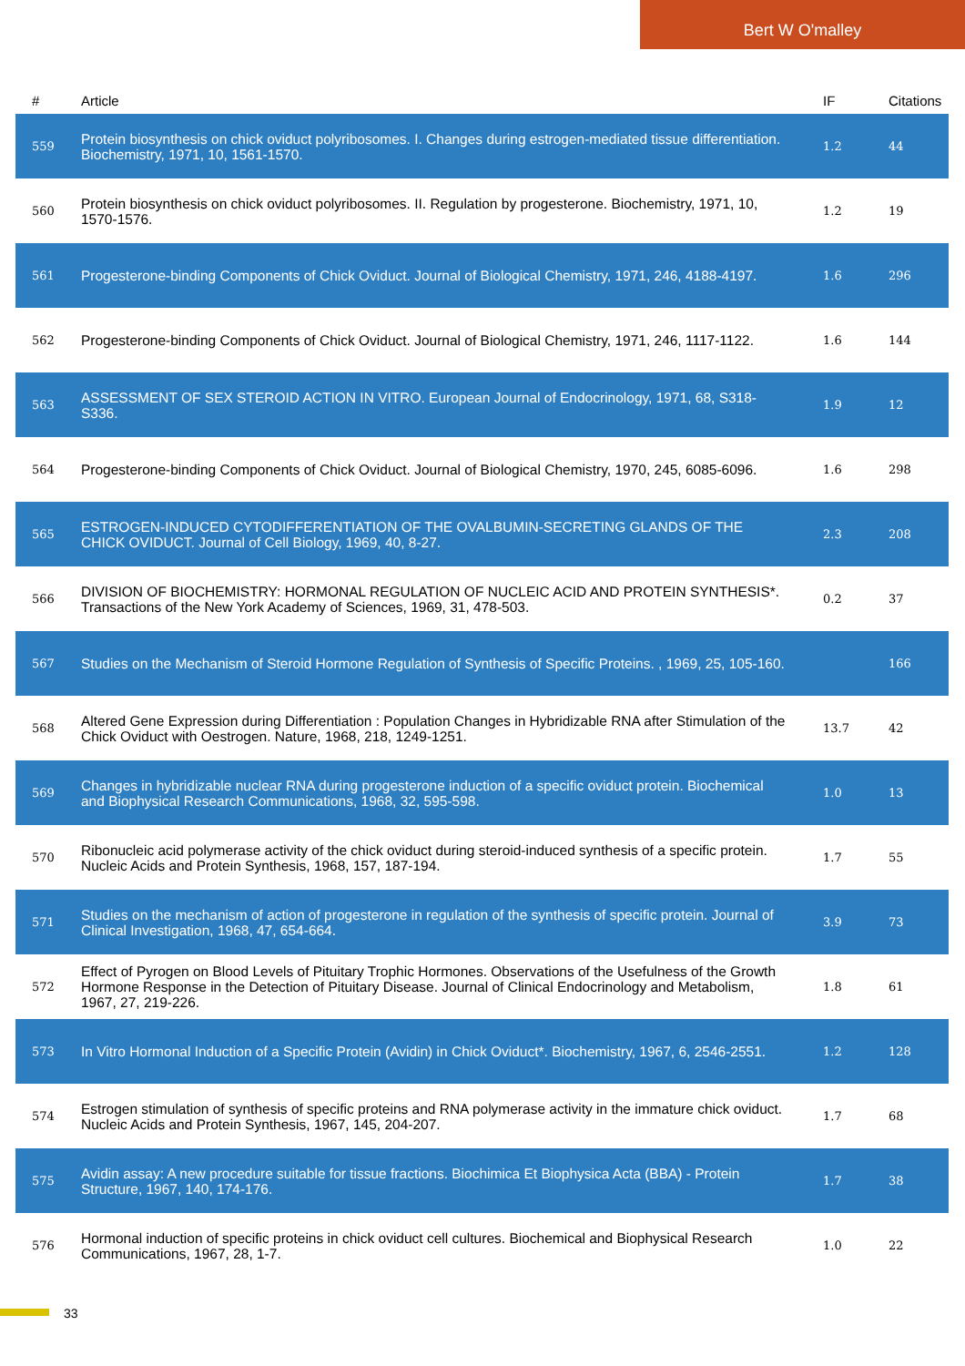Bert W O'malley
| # | Article | IF | Citations |
| --- | --- | --- | --- |
| 559 | Protein biosynthesis on chick oviduct polyribosomes. I. Changes during estrogen-mediated tissue differentiation. Biochemistry, 1971, 10, 1561-1570. | 1.2 | 44 |
| 560 | Protein biosynthesis on chick oviduct polyribosomes. II. Regulation by progesterone. Biochemistry, 1971, 10, 1570-1576. | 1.2 | 19 |
| 561 | Progesterone-binding Components of Chick Oviduct. Journal of Biological Chemistry, 1971, 246, 4188-4197. | 1.6 | 296 |
| 562 | Progesterone-binding Components of Chick Oviduct. Journal of Biological Chemistry, 1971, 246, 1117-1122. | 1.6 | 144 |
| 563 | ASSESSMENT OF SEX STEROID ACTION IN VITRO. European Journal of Endocrinology, 1971, 68, S318-S336. | 1.9 | 12 |
| 564 | Progesterone-binding Components of Chick Oviduct. Journal of Biological Chemistry, 1970, 245, 6085-6096. | 1.6 | 298 |
| 565 | ESTROGEN-INDUCED CYTODIFFERENTIATION OF THE OVALBUMIN-SECRETING GLANDS OF THE CHICK OVIDUCT. Journal of Cell Biology, 1969, 40, 8-27. | 2.3 | 208 |
| 566 | DIVISION OF BIOCHEMISTRY: HORMONAL REGULATION OF NUCLEIC ACID AND PROTEIN SYNTHESIS*. Transactions of the New York Academy of Sciences, 1969, 31, 478-503. | 0.2 | 37 |
| 567 | Studies on the Mechanism of Steroid Hormone Regulation of Synthesis of Specific Proteins. , 1969, 25, 105-160. | | 166 |
| 568 | Altered Gene Expression during Differentiation : Population Changes in Hybridizable RNA after Stimulation of the Chick Oviduct with Oestrogen. Nature, 1968, 218, 1249-1251. | 13.7 | 42 |
| 569 | Changes in hybridizable nuclear RNA during progesterone induction of a specific oviduct protein. Biochemical and Biophysical Research Communications, 1968, 32, 595-598. | 1.0 | 13 |
| 570 | Ribonucleic acid polymerase activity of the chick oviduct during steroid-induced synthesis of a specific protein. Nucleic Acids and Protein Synthesis, 1968, 157, 187-194. | 1.7 | 55 |
| 571 | Studies on the mechanism of action of progesterone in regulation of the synthesis of specific protein. Journal of Clinical Investigation, 1968, 47, 654-664. | 3.9 | 73 |
| 572 | Effect of Pyrogen on Blood Levels of Pituitary Trophic Hormones. Observations of the Usefulness of the Growth Hormone Response in the Detection of Pituitary Disease. Journal of Clinical Endocrinology and Metabolism, 1967, 27, 219-226. | 1.8 | 61 |
| 573 | In Vitro Hormonal Induction of a Specific Protein (Avidin) in Chick Oviduct*. Biochemistry, 1967, 6, 2546-2551. | 1.2 | 128 |
| 574 | Estrogen stimulation of synthesis of specific proteins and RNA polymerase activity in the immature chick oviduct. Nucleic Acids and Protein Synthesis, 1967, 145, 204-207. | 1.7 | 68 |
| 575 | Avidin assay: A new procedure suitable for tissue fractions. Biochimica Et Biophysica Acta (BBA) - Protein Structure, 1967, 140, 174-176. | 1.7 | 38 |
| 576 | Hormonal induction of specific proteins in chick oviduct cell cultures. Biochemical and Biophysical Research Communications, 1967, 28, 1-7. | 1.0 | 22 |
33